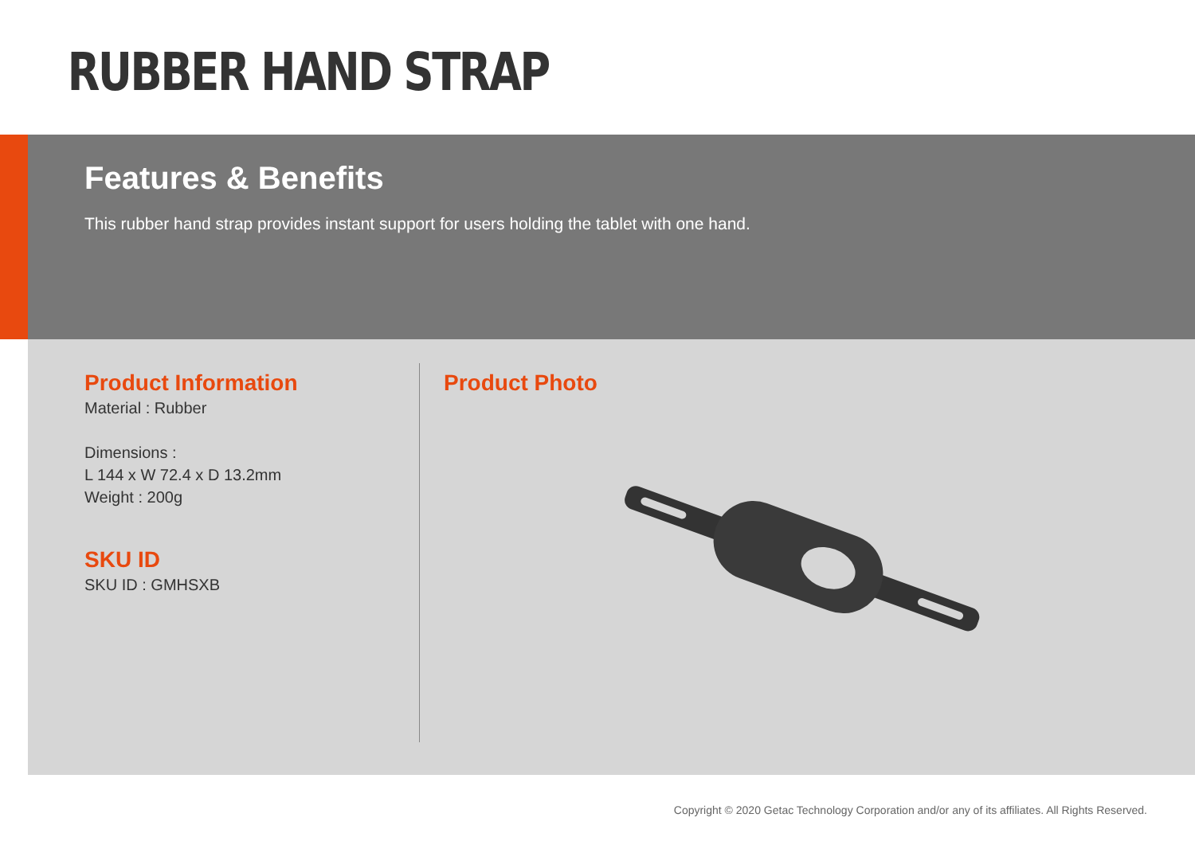RUBBER HAND STRAP
Features & Benefits
This rubber hand strap provides instant support for users holding the tablet with one hand.
Product Information
Material : Rubber
Dimensions :
L 144 x W 72.4 x D 13.2mm
Weight : 200g
SKU ID
SKU ID : GMHSXB
Product Photo
Copyright © 2020 Getac Technology Corporation and/or any of its affiliates. All Rights Reserved.